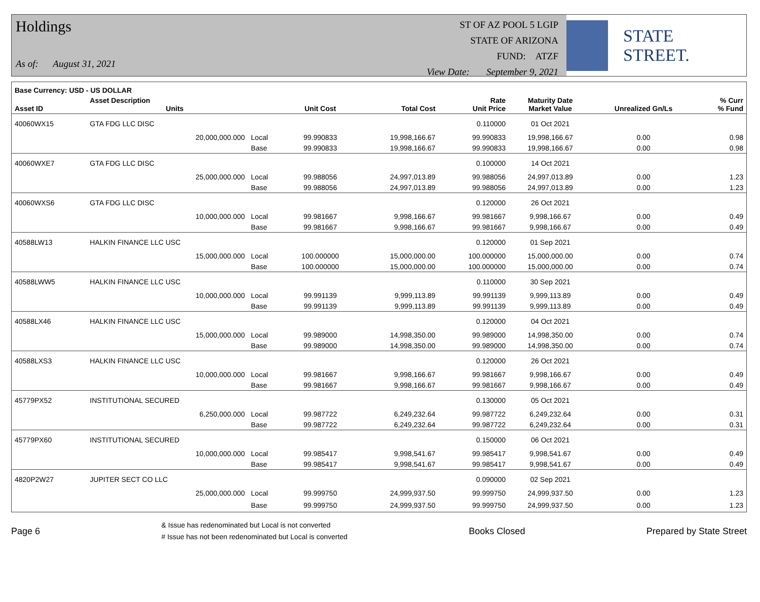Holdings
As of: August 31, 2021
ST OF AZ POOL 5 LGIP
STATE OF ARIZONA
FUND: ATZF
View Date: September 9, 2021
STATE STREET.
| Base Currency: USD - US DOLLAR | | | | | | | | |
| --- | --- | --- | --- | --- | --- | --- | --- | --- |
| Asset ID | Asset Description Units | | Unit Cost | Total Cost | Rate Unit Price | Maturity Date Market Value | Unrealized Gn/Ls | % Curr % Fund |
| 40060WX15 | GTA FDG LLC DISC | | | | 0.110000 | 01 Oct 2021 | | |
| | 20,000,000.000 | Local | 99.990833 | 19,998,166.67 | 99.990833 | 19,998,166.67 | 0.00 | 0.98 |
| | | Base | 99.990833 | 19,998,166.67 | 99.990833 | 19,998,166.67 | 0.00 | 0.98 |
| 40060WXE7 | GTA FDG LLC DISC | | | | 0.100000 | 14 Oct 2021 | | |
| | 25,000,000.000 | Local | 99.988056 | 24,997,013.89 | 99.988056 | 24,997,013.89 | 0.00 | 1.23 |
| | | Base | 99.988056 | 24,997,013.89 | 99.988056 | 24,997,013.89 | 0.00 | 1.23 |
| 40060WXS6 | GTA FDG LLC DISC | | | | 0.120000 | 26 Oct 2021 | | |
| | 10,000,000.000 | Local | 99.981667 | 9,998,166.67 | 99.981667 | 9,998,166.67 | 0.00 | 0.49 |
| | | Base | 99.981667 | 9,998,166.67 | 99.981667 | 9,998,166.67 | 0.00 | 0.49 |
| 40588LW13 | HALKIN FINANCE LLC USC | | | | 0.120000 | 01 Sep 2021 | | |
| | 15,000,000.000 | Local | 100.000000 | 15,000,000.00 | 100.000000 | 15,000,000.00 | 0.00 | 0.74 |
| | | Base | 100.000000 | 15,000,000.00 | 100.000000 | 15,000,000.00 | 0.00 | 0.74 |
| 40588LWW5 | HALKIN FINANCE LLC USC | | | | 0.110000 | 30 Sep 2021 | | |
| | 10,000,000.000 | Local | 99.991139 | 9,999,113.89 | 99.991139 | 9,999,113.89 | 0.00 | 0.49 |
| | | Base | 99.991139 | 9,999,113.89 | 99.991139 | 9,999,113.89 | 0.00 | 0.49 |
| 40588LX46 | HALKIN FINANCE LLC USC | | | | 0.120000 | 04 Oct 2021 | | |
| | 15,000,000.000 | Local | 99.989000 | 14,998,350.00 | 99.989000 | 14,998,350.00 | 0.00 | 0.74 |
| | | Base | 99.989000 | 14,998,350.00 | 99.989000 | 14,998,350.00 | 0.00 | 0.74 |
| 40588LXS3 | HALKIN FINANCE LLC USC | | | | 0.120000 | 26 Oct 2021 | | |
| | 10,000,000.000 | Local | 99.981667 | 9,998,166.67 | 99.981667 | 9,998,166.67 | 0.00 | 0.49 |
| | | Base | 99.981667 | 9,998,166.67 | 99.981667 | 9,998,166.67 | 0.00 | 0.49 |
| 45779PX52 | INSTITUTIONAL SECURED | | | | 0.130000 | 05 Oct 2021 | | |
| | 6,250,000.000 | Local | 99.987722 | 6,249,232.64 | 99.987722 | 6,249,232.64 | 0.00 | 0.31 |
| | | Base | 99.987722 | 6,249,232.64 | 99.987722 | 6,249,232.64 | 0.00 | 0.31 |
| 45779PX60 | INSTITUTIONAL SECURED | | | | 0.150000 | 06 Oct 2021 | | |
| | 10,000,000.000 | Local | 99.985417 | 9,998,541.67 | 99.985417 | 9,998,541.67 | 0.00 | 0.49 |
| | | Base | 99.985417 | 9,998,541.67 | 99.985417 | 9,998,541.67 | 0.00 | 0.49 |
| 4820P2W27 | JUPITER SECT CO LLC | | | | 0.090000 | 02 Sep 2021 | | |
| | 25,000,000.000 | Local | 99.999750 | 24,999,937.50 | 99.999750 | 24,999,937.50 | 0.00 | 1.23 |
| | | Base | 99.999750 | 24,999,937.50 | 99.999750 | 24,999,937.50 | 0.00 | 1.23 |
Page 6
& Issue has redenominated but Local is not converted
# Issue has not been redenominated but Local is converted
Books Closed Prepared by State Street